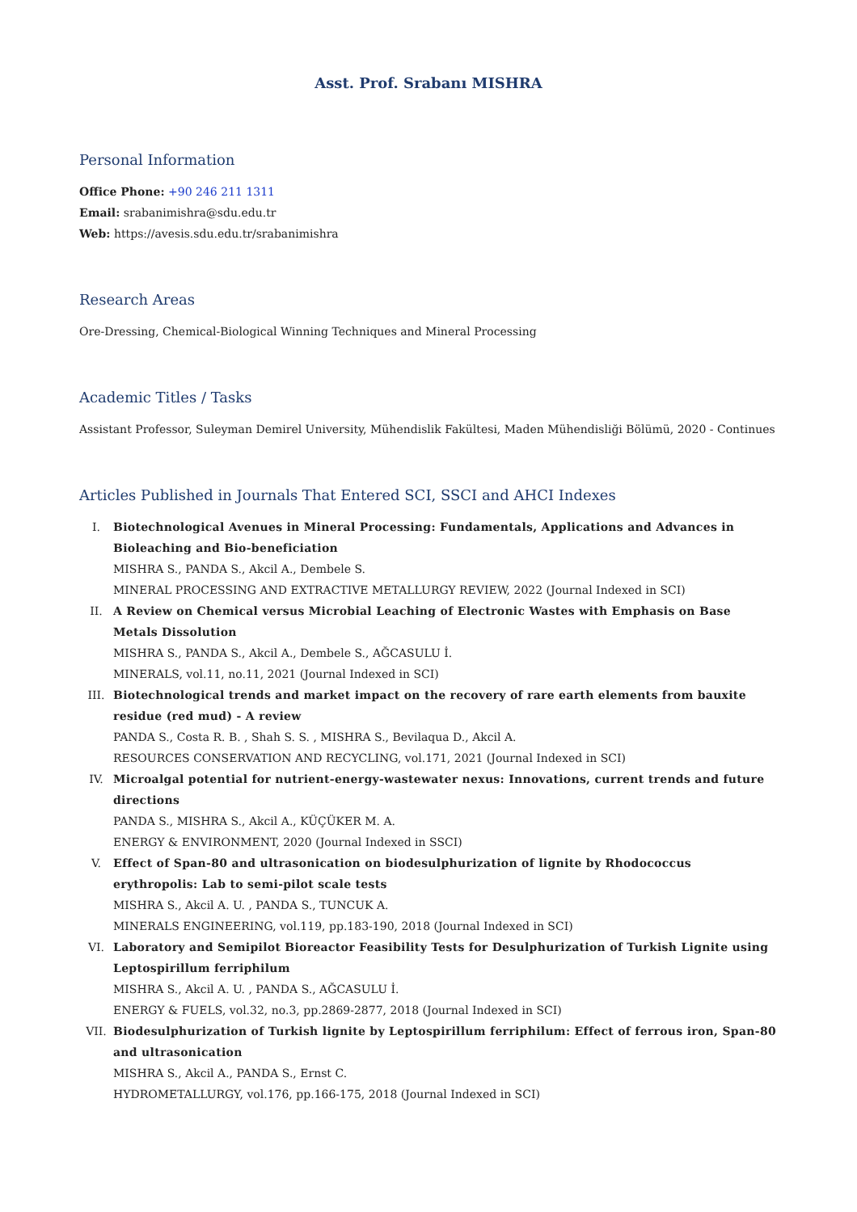Asst. Prof. Srabanı MISHRA
Personal Information
Office Phone: +90 246 211 1311
Email: srabanimishra@sdu.edu.tr
Web: https://avesis.sdu.edu.tr/srabanimishra
Research Areas
Ore-Dressing, Chemical-Biological Winning Techniques and Mineral Processing
Academic Titles / Tasks
Assistant Professor, Suleyman Demirel University, Mühendislik Fakültesi, Maden Mühendisliği Bölümü, 2020 - Continues
Articles Published in Journals That Entered SCI, SSCI and AHCI Indexes
I. Biotechnological Avenues in Mineral Processing: Fundamentals, Applications and Advances in Bioleaching and Bio-beneficiation
MISHRA S., PANDA S., Akcil A., Dembele S.
MINERAL PROCESSING AND EXTRACTIVE METALLURGY REVIEW, 2022 (Journal Indexed in SCI)
II. A Review on Chemical versus Microbial Leaching of Electronic Wastes with Emphasis on Base Metals Dissolution
MISHRA S., PANDA S., Akcil A., Dembele S., AĞCASULU İ.
MINERALS, vol.11, no.11, 2021 (Journal Indexed in SCI)
III. Biotechnological trends and market impact on the recovery of rare earth elements from bauxite residue (red mud) - A review
PANDA S., Costa R. B. , Shah S. S. , MISHRA S., Bevilaqua D., Akcil A.
RESOURCES CONSERVATION AND RECYCLING, vol.171, 2021 (Journal Indexed in SCI)
IV. Microalgal potential for nutrient-energy-wastewater nexus: Innovations, current trends and future directions
PANDA S., MISHRA S., Akcil A., KÜÇÜKER M. A.
ENERGY & ENVIRONMENT, 2020 (Journal Indexed in SSCI)
V. Effect of Span-80 and ultrasonication on biodesulphurization of lignite by Rhodococcus erythropolis: Lab to semi-pilot scale tests
MISHRA S., Akcil A. U. , PANDA S., TUNCUK A.
MINERALS ENGINEERING, vol.119, pp.183-190, 2018 (Journal Indexed in SCI)
VI. Laboratory and Semipilot Bioreactor Feasibility Tests for Desulphurization of Turkish Lignite using Leptospirillum ferriphilum
MISHRA S., Akcil A. U. , PANDA S., AĞCASULU İ.
ENERGY & FUELS, vol.32, no.3, pp.2869-2877, 2018 (Journal Indexed in SCI)
VII. Biodesulphurization of Turkish lignite by Leptospirillum ferriphilum: Effect of ferrous iron, Span-80 and ultrasonication
MISHRA S., Akcil A., PANDA S., Ernst C.
HYDROMETALLURGY, vol.176, pp.166-175, 2018 (Journal Indexed in SCI)